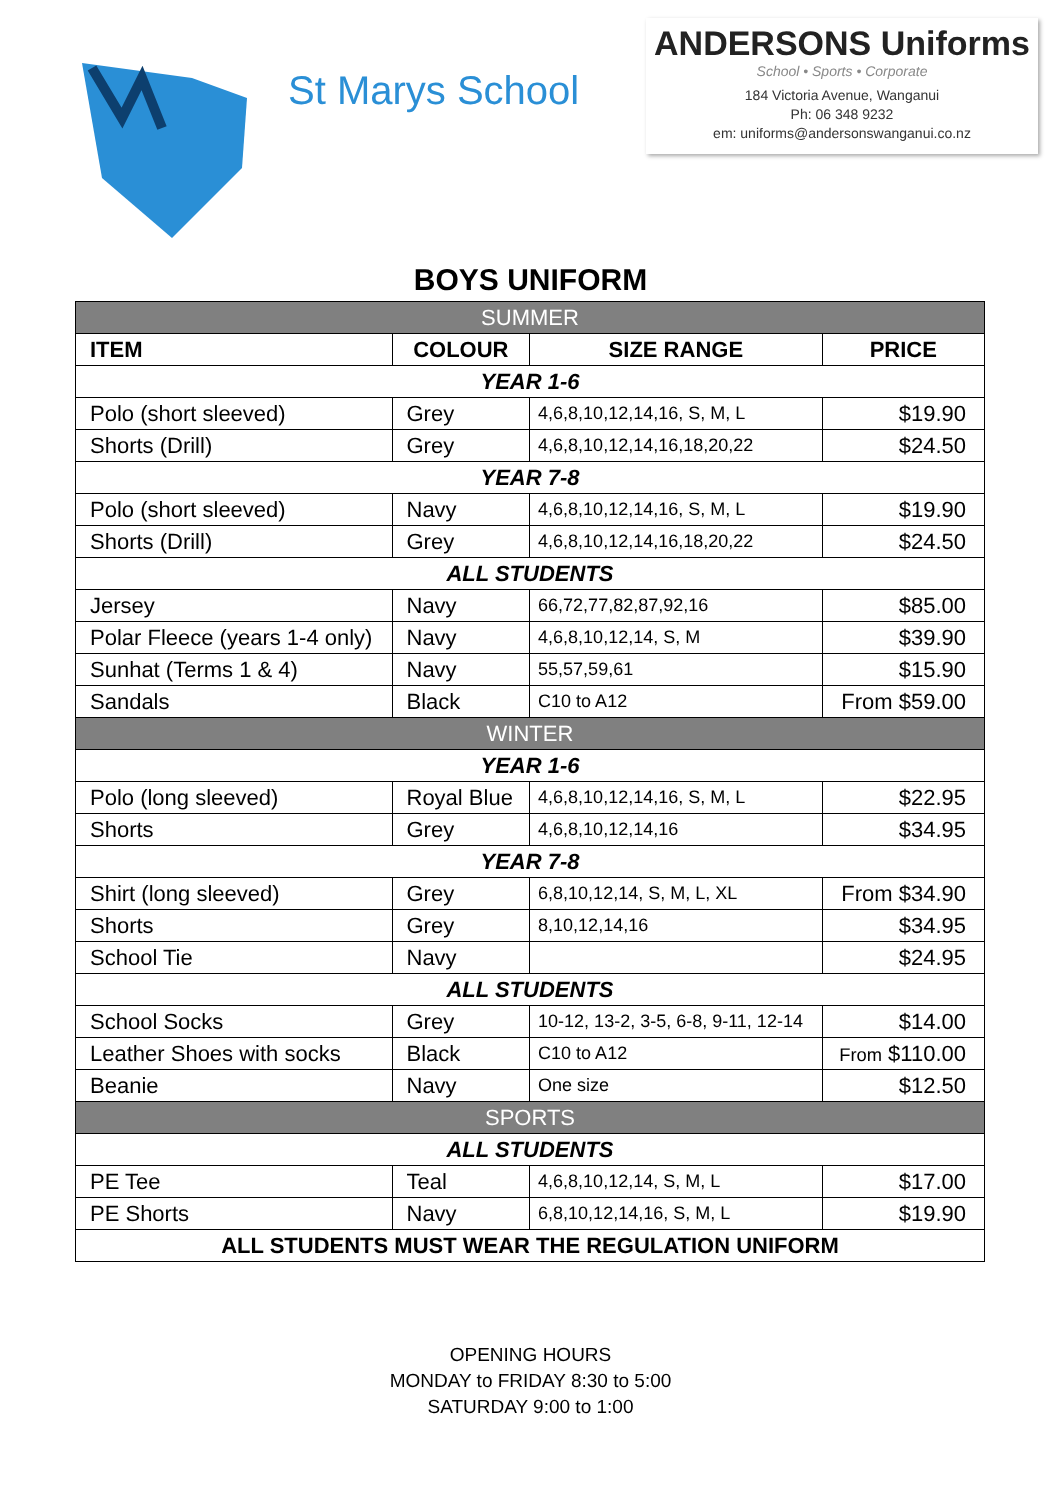St Marys School
ANDERSONS Uniforms
School • Sports • Corporate
184 Victoria Avenue, Wanganui
Ph: 06 348 9232
em: uniforms@andersonswanganui.co.nz
BOYS UNIFORM
| SUMMER | | | |
| --- | --- | --- | --- |
| ITEM | COLOUR | SIZE RANGE | PRICE |
| YEAR 1-6 | | | |
| Polo (short sleeved) | Grey | 4,6,8,10,12,14,16, S, M, L | $19.90 |
| Shorts (Drill) | Grey | 4,6,8,10,12,14,16,18,20,22 | $24.50 |
| YEAR 7-8 | | | |
| Polo (short sleeved) | Navy | 4,6,8,10,12,14,16, S, M, L | $19.90 |
| Shorts (Drill) | Grey | 4,6,8,10,12,14,16,18,20,22 | $24.50 |
| ALL STUDENTS | | | |
| Jersey | Navy | 66,72,77,82,87,92,16 | $85.00 |
| Polar Fleece (years 1-4 only) | Navy | 4,6,8,10,12,14, S, M | $39.90 |
| Sunhat (Terms 1 & 4) | Navy | 55,57,59,61 | $15.90 |
| Sandals | Black | C10 to A12 | From $59.00 |
| WINTER | | | |
| YEAR 1-6 | | | |
| Polo (long sleeved) | Royal Blue | 4,6,8,10,12,14,16, S, M, L | $22.95 |
| Shorts | Grey | 4,6,8,10,12,14,16 | $34.95 |
| YEAR 7-8 | | | |
| Shirt (long sleeved) | Grey | 6,8,10,12,14, S, M, L, XL | From $34.90 |
| Shorts | Grey | 8,10,12,14,16 | $34.95 |
| School Tie | Navy | | $24.95 |
| ALL STUDENTS | | | |
| School Socks | Grey | 10-12, 13-2, 3-5, 6-8, 9-11, 12-14 | $14.00 |
| Leather Shoes with socks | Black | C10 to A12 | From $110.00 |
| Beanie | Navy | One size | $12.50 |
| SPORTS | | | |
| ALL STUDENTS | | | |
| PE Tee | Teal | 4,6,8,10,12,14, S, M, L | $17.00 |
| PE Shorts | Navy | 6,8,10,12,14,16, S, M, L | $19.90 |
| ALL STUDENTS MUST WEAR THE REGULATION UNIFORM | | | |
OPENING HOURS
MONDAY to FRIDAY 8:30 to 5:00
SATURDAY 9:00 to 1:00